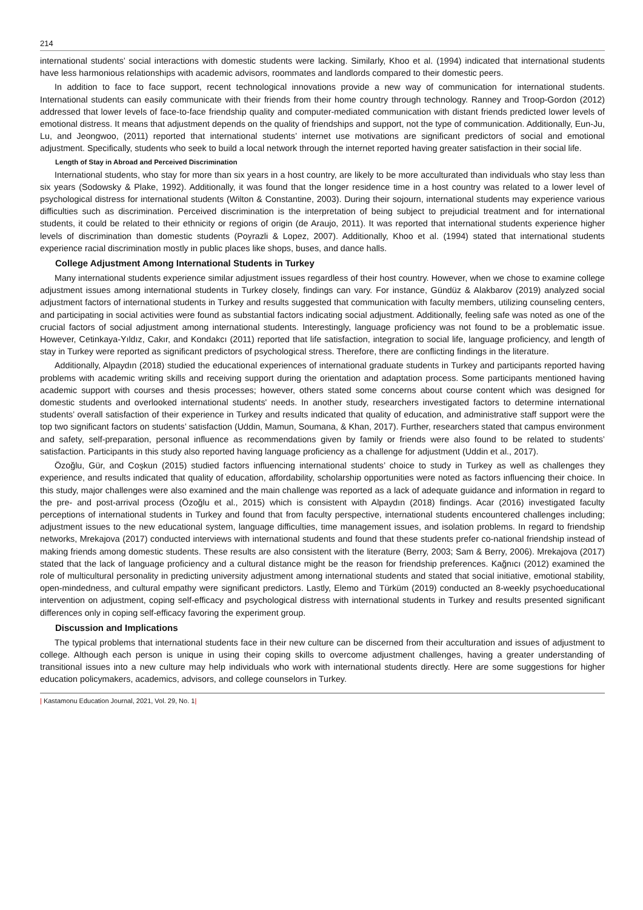214
international students’ social interactions with domestic students were lacking. Similarly, Khoo et al. (1994) indicated that international students have less harmonious relationships with academic advisors, roommates and landlords compared to their domestic peers.
In addition to face to face support, recent technological innovations provide a new way of communication for international students. International students can easily communicate with their friends from their home country through technology. Ranney and Troop-Gordon (2012) addressed that lower levels of face-to-face friendship quality and computer-mediated communication with distant friends predicted lower levels of emotional distress. It means that adjustment depends on the quality of friendships and support, not the type of communication. Additionally, Eun-Ju, Lu, and Jeongwoo, (2011) reported that international students’ internet use motivations are significant predictors of social and emotional adjustment. Specifically, students who seek to build a local network through the internet reported having greater satisfaction in their social life.
Length of Stay in Abroad and Perceived Discrimination
International students, who stay for more than six years in a host country, are likely to be more acculturated than individuals who stay less than six years (Sodowsky & Plake, 1992). Additionally, it was found that the longer residence time in a host country was related to a lower level of psychological distress for international students (Wilton & Constantine, 2003). During their sojourn, international students may experience various difficulties such as discrimination. Perceived discrimination is the interpretation of being subject to prejudicial treatment and for international students, it could be related to their ethnicity or regions of origin (de Araujo, 2011). It was reported that international students experience higher levels of discrimination than domestic students (Poyrazli & Lopez, 2007). Additionally, Khoo et al. (1994) stated that international students experience racial discrimination mostly in public places like shops, buses, and dance halls.
College Adjustment Among International Students in Turkey
Many international students experience similar adjustment issues regardless of their host country. However, when we chose to examine college adjustment issues among international students in Turkey closely, findings can vary. For instance, Gündüz & Alakbarov (2019) analyzed social adjustment factors of international students in Turkey and results suggested that communication with faculty members, utilizing counseling centers, and participating in social activities were found as substantial factors indicating social adjustment. Additionally, feeling safe was noted as one of the crucial factors of social adjustment among international students. Interestingly, language proficiency was not found to be a problematic issue. However, Cetinkaya-Yıldız, Cakır, and Kondakcı (2011) reported that life satisfaction, integration to social life, language proficiency, and length of stay in Turkey were reported as significant predictors of psychological stress. Therefore, there are conflicting findings in the literature.
Additionally, Alpaydın (2018) studied the educational experiences of international graduate students in Turkey and participants reported having problems with academic writing skills and receiving support during the orientation and adaptation process. Some participants mentioned having academic support with courses and thesis processes; however, others stated some concerns about course content which was designed for domestic students and overlooked international students' needs. In another study, researchers investigated factors to determine international students’ overall satisfaction of their experience in Turkey and results indicated that quality of education, and administrative staff support were the top two significant factors on students’ satisfaction (Uddin, Mamun, Soumana, & Khan, 2017). Further, researchers stated that campus environment and safety, self-preparation, personal influence as recommendations given by family or friends were also found to be related to students’ satisfaction. Participants in this study also reported having language proficiency as a challenge for adjustment (Uddin et al., 2017).
Özoğlu, Gür, and Coşkun (2015) studied factors influencing international students’ choice to study in Turkey as well as challenges they experience, and results indicated that quality of education, affordability, scholarship opportunities were noted as factors influencing their choice. In this study, major challenges were also examined and the main challenge was reported as a lack of adequate guidance and information in regard to the pre- and post-arrival process (Özoğlu et al., 2015) which is consistent with Alpaydın (2018) findings. Acar (2016) investigated faculty perceptions of international students in Turkey and found that from faculty perspective, international students encountered challenges including; adjustment issues to the new educational system, language difficulties, time management issues, and isolation problems. In regard to friendship networks, Mrekajova (2017) conducted interviews with international students and found that these students prefer co-national friendship instead of making friends among domestic students. These results are also consistent with the literature (Berry, 2003; Sam & Berry, 2006). Mrekajova (2017) stated that the lack of language proficiency and a cultural distance might be the reason for friendship preferences. Kağnıcı (2012) examined the role of multicultural personality in predicting university adjustment among international students and stated that social initiative, emotional stability, open-mindedness, and cultural empathy were significant predictors. Lastly, Elemo and Türküm (2019) conducted an 8-weekly psychoeducational intervention on adjustment, coping self-efficacy and psychological distress with international students in Turkey and results presented significant differences only in coping self-efficacy favoring the experiment group.
Discussion and Implications
The typical problems that international students face in their new culture can be discerned from their acculturation and issues of adjustment to college. Although each person is unique in using their coping skills to overcome adjustment challenges, having a greater understanding of transitional issues into a new culture may help individuals who work with international students directly. Here are some suggestions for higher education policymakers, academics, advisors, and college counselors in Turkey.
| Kastamonu Education Journal, 2021, Vol. 29, No. 1|